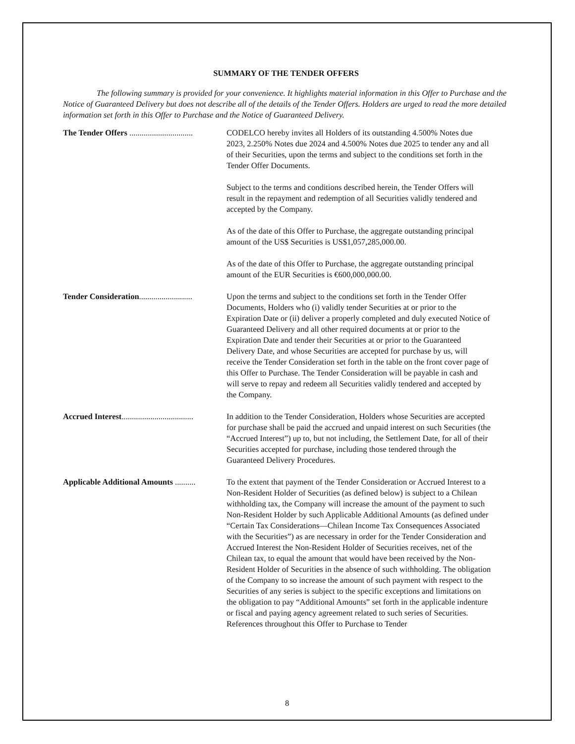SUMMARY OF THE TENDER OFFERS
The following summary is provided for your convenience. It highlights material information in this Offer to Purchase and the Notice of Guaranteed Delivery but does not describe all of the details of the Tender Offers. Holders are urged to read the more detailed information set forth in this Offer to Purchase and the Notice of Guaranteed Delivery.
The Tender Offers ............................... CODELCO hereby invites all Holders of its outstanding 4.500% Notes due 2023, 2.250% Notes due 2024 and 4.500% Notes due 2025 to tender any and all of their Securities, upon the terms and subject to the conditions set forth in the Tender Offer Documents.
Subject to the terms and conditions described herein, the Tender Offers will result in the repayment and redemption of all Securities validly tendered and accepted by the Company.
As of the date of this Offer to Purchase, the aggregate outstanding principal amount of the US$ Securities is US$1,057,285,000.00.
As of the date of this Offer to Purchase, the aggregate outstanding principal amount of the EUR Securities is €600,000,000.00.
Tender Consideration.......................... Upon the terms and subject to the conditions set forth in the Tender Offer Documents, Holders who (i) validly tender Securities at or prior to the Expiration Date or (ii) deliver a properly completed and duly executed Notice of Guaranteed Delivery and all other required documents at or prior to the Expiration Date and tender their Securities at or prior to the Guaranteed Delivery Date, and whose Securities are accepted for purchase by us, will receive the Tender Consideration set forth in the table on the front cover page of this Offer to Purchase. The Tender Consideration will be payable in cash and will serve to repay and redeem all Securities validly tendered and accepted by the Company.
Accrued Interest................................... In addition to the Tender Consideration, Holders whose Securities are accepted for purchase shall be paid the accrued and unpaid interest on such Securities (the “Accrued Interest”) up to, but not including, the Settlement Date, for all of their Securities accepted for purchase, including those tendered through the Guaranteed Delivery Procedures.
Applicable Additional Amounts .......... To the extent that payment of the Tender Consideration or Accrued Interest to a Non-Resident Holder of Securities (as defined below) is subject to a Chilean withholding tax, the Company will increase the amount of the payment to such Non-Resident Holder by such Applicable Additional Amounts (as defined under “Certain Tax Considerations—Chilean Income Tax Consequences Associated with the Securities”) as are necessary in order for the Tender Consideration and Accrued Interest the Non-Resident Holder of Securities receives, net of the Chilean tax, to equal the amount that would have been received by the Non-Resident Holder of Securities in the absence of such withholding. The obligation of the Company to so increase the amount of such payment with respect to the Securities of any series is subject to the specific exceptions and limitations on the obligation to pay “Additional Amounts” set forth in the applicable indenture or fiscal and paying agency agreement related to such series of Securities. References throughout this Offer to Purchase to Tender
8